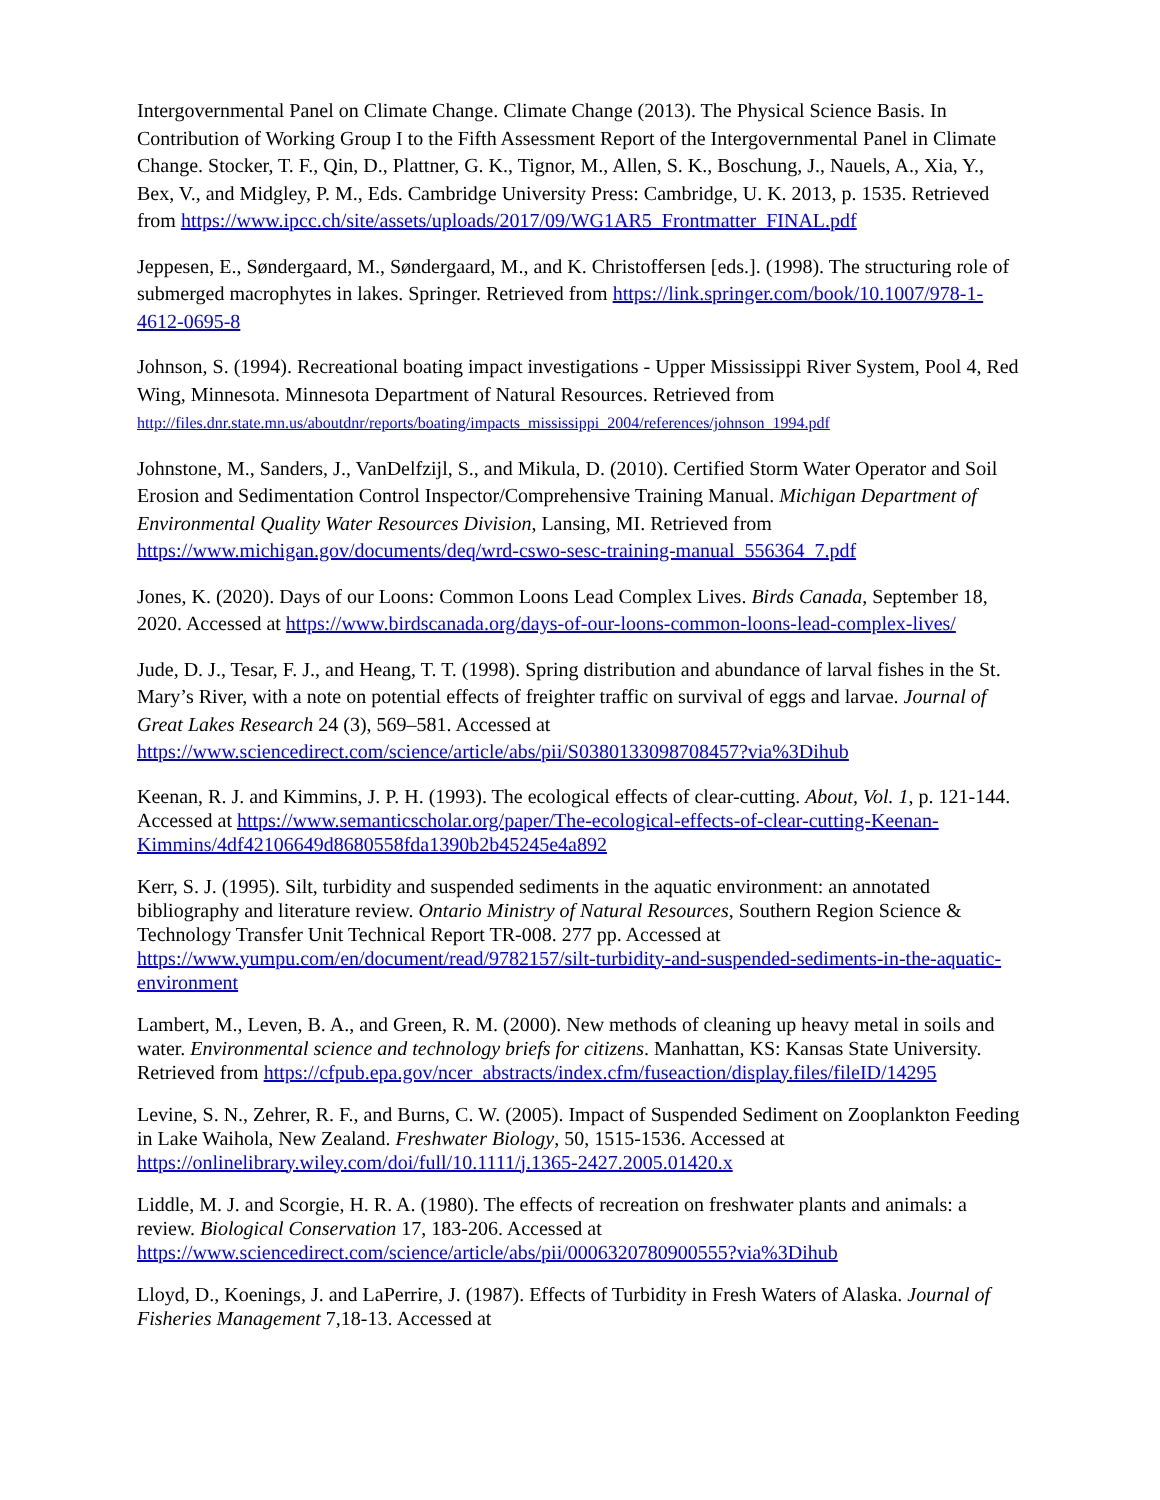Intergovernmental Panel on Climate Change. Climate Change (2013). The Physical Science Basis. In Contribution of Working Group I to the Fifth Assessment Report of the Intergovernmental Panel in Climate Change. Stocker, T. F., Qin, D., Plattner, G. K., Tignor, M., Allen, S. K., Boschung, J., Nauels, A., Xia, Y., Bex, V., and Midgley, P. M., Eds. Cambridge University Press: Cambridge, U. K. 2013, p. 1535. Retrieved from https://www.ipcc.ch/site/assets/uploads/2017/09/WG1AR5_Frontmatter_FINAL.pdf
Jeppesen, E., Søndergaard, M., Søndergaard, M., and K. Christoffersen [eds.]. (1998). The structuring role of submerged macrophytes in lakes. Springer. Retrieved from https://link.springer.com/book/10.1007/978-1-4612-0695-8
Johnson, S. (1994). Recreational boating impact investigations - Upper Mississippi River System, Pool 4, Red Wing, Minnesota. Minnesota Department of Natural Resources. Retrieved from http://files.dnr.state.mn.us/aboutdnr/reports/boating/impacts_mississippi_2004/references/johnson_1994.pdf
Johnstone, M., Sanders, J., VanDelfzijl, S., and Mikula, D. (2010). Certified Storm Water Operator and Soil Erosion and Sedimentation Control Inspector/Comprehensive Training Manual. Michigan Department of Environmental Quality Water Resources Division, Lansing, MI. Retrieved from https://www.michigan.gov/documents/deq/wrd-cswo-sesc-training-manual_556364_7.pdf
Jones, K. (2020). Days of our Loons: Common Loons Lead Complex Lives. Birds Canada, September 18, 2020. Accessed at https://www.birdscanada.org/days-of-our-loons-common-loons-lead-complex-lives/
Jude, D. J., Tesar, F. J., and Heang, T. T. (1998). Spring distribution and abundance of larval fishes in the St. Mary’s River, with a note on potential effects of freighter traffic on survival of eggs and larvae. Journal of Great Lakes Research 24 (3), 569–581. Accessed at https://www.sciencedirect.com/science/article/abs/pii/S0380133098708457?via%3Dihub
Keenan, R. J. and Kimmins, J. P. H. (1993). The ecological effects of clear-cutting. About, Vol. 1, p. 121-144. Accessed at https://www.semanticscholar.org/paper/The-ecological-effects-of-clear-cutting-Keenan-Kimmins/4df42106649d8680558fda1390b2b45245e4a892
Kerr, S. J. (1995). Silt, turbidity and suspended sediments in the aquatic environment: an annotated bibliography and literature review. Ontario Ministry of Natural Resources, Southern Region Science & Technology Transfer Unit Technical Report TR-008. 277 pp. Accessed at https://www.yumpu.com/en/document/read/9782157/silt-turbidity-and-suspended-sediments-in-the-aquatic-environment
Lambert, M., Leven, B. A., and Green, R. M. (2000). New methods of cleaning up heavy metal in soils and water. Environmental science and technology briefs for citizens. Manhattan, KS: Kansas State University. Retrieved from https://cfpub.epa.gov/ncer_abstracts/index.cfm/fuseaction/display.files/fileID/14295
Levine, S. N., Zehrer, R. F., and Burns, C. W. (2005). Impact of Suspended Sediment on Zooplankton Feeding in Lake Waihola, New Zealand. Freshwater Biology, 50, 1515-1536. Accessed at https://onlinelibrary.wiley.com/doi/full/10.1111/j.1365-2427.2005.01420.x
Liddle, M. J. and Scorgie, H. R. A. (1980). The effects of recreation on freshwater plants and animals: a review. Biological Conservation 17, 183-206. Accessed at https://www.sciencedirect.com/science/article/abs/pii/0006320780900555?via%3Dihub
Lloyd, D., Koenings, J. and LaPerrire, J. (1987). Effects of Turbidity in Fresh Waters of Alaska. Journal of Fisheries Management 7,18-13. Accessed at